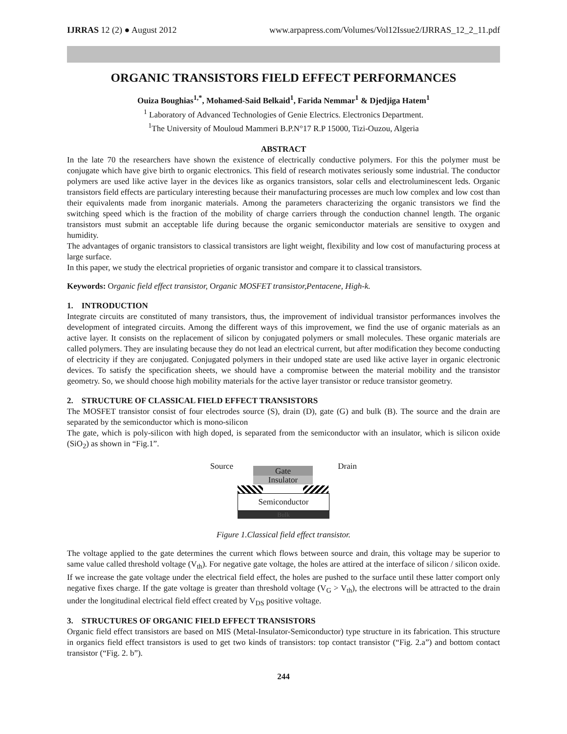IJRRAS 12 (2) ● August 2012 www.arpapress.com/Volumes/Vol12Issue2/IJRRAS_12_2_11.pdf
ORGANIC TRANSISTORS FIELD EFFECT PERFORMANCES
Ouiza Boughias<sup>1,*</sup>, Mohamed-Said Belkaid<sup>1</sup>, Farida Nemmar<sup>1</sup> & Djedjiga Hatem<sup>1</sup>
<sup>1</sup> Laboratory of Advanced Technologies of Genie Electrics. Electronics Department.
<sup>1</sup> The University of Mouloud Mammeri B.P.N°17 R.P 15000, Tizi-Ouzou, Algeria
ABSTRACT
In the late 70 the researchers have shown the existence of electrically conductive polymers. For this the polymer must be conjugate which have give birth to organic electronics. This field of research motivates seriously some industrial. The conductor polymers are used like active layer in the devices like as organics transistors, solar cells and electroluminescent leds. Organic transistors field effects are particulary interesting because their manufacturing processes are much low complex and low cost than their equivalents made from inorganic materials. Among the parameters characterizing the organic transistors we find the switching speed which is the fraction of the mobility of charge carriers through the conduction channel length. The organic transistors must submit an acceptable life during because the organic semiconductor materials are sensitive to oxygen and humidity.
The advantages of organic transistors to classical transistors are light weight, flexibility and low cost of manufacturing process at large surface.
In this paper, we study the electrical proprieties of organic transistor and compare it to classical transistors.
Keywords: Organic field effect transistor, Organic MOSFET transistor,Pentacene, High-k.
1. INTRODUCTION
Integrate circuits are constituted of many transistors, thus, the improvement of individual transistor performances involves the development of integrated circuits. Among the different ways of this improvement, we find the use of organic materials as an active layer. It consists on the replacement of silicon by conjugated polymers or small molecules. These organic materials are called polymers. They are insulating because they do not lead an electrical current, but after modification they become conducting of electricity if they are conjugated. Conjugated polymers in their undoped state are used like active layer in organic electronic devices. To satisfy the specification sheets, we should have a compromise between the material mobility and the transistor geometry. So, we should choose high mobility materials for the active layer transistor or reduce transistor geometry.
2. STRUCTURE OF CLASSICAL FIELD EFFECT TRANSISTORS
The MOSFET transistor consist of four electrodes source (S), drain (D), gate (G) and bulk (B). The source and the drain are separated by the semiconductor which is mono-silicon
The gate, which is poly-silicon with high doped, is separated from the semiconductor with an insulator, which is silicon oxide (SiO<sub>2</sub>) as shown in “Fig.1”.
Source Drain Gate
Insulator
Semiconductor
Bulk
Figure 1.Classical field effect transistor.
The voltage applied to the gate determines the current which flows between source and drain, this voltage may be superior to same value called threshold voltage (V<sub>th</sub>). For negative gate voltage, the holes are attired at the interface of silicon / silicon oxide. If we increase the gate voltage under the electrical field effect, the holes are pushed to the surface until these latter comport only negative fixes charge. If the gate voltage is greater than threshold voltage (V<sub>G</sub> > V<sub>th</sub>), the electrons will be attracted to the drain under the longitudinal electrical field effect created by V<sub>DS</sub> positive voltage.
3. STRUCTURES OF ORGANIC FIELD EFFECT TRANSISTORS
Organic field effect transistors are based on MIS (Metal-Insulator-Semiconductor) type structure in its fabrication. This structure in organics field effect transistors is used to get two kinds of transistors: top contact transistor (“Fig. 2.a”) and bottom contact transistor (“Fig. 2. b”).
244